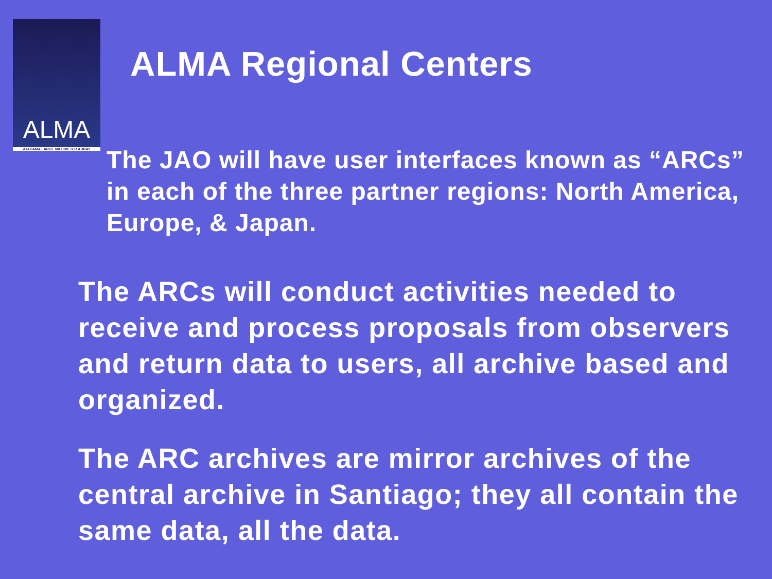ALMA
ATACAMA LARGE MILLIMETER ARRAY
ALMA Regional Centers
The JAO will have user interfaces known as “ARCs” in each of the three partner regions: North America, Europe, & Japan.
The ARCs will conduct activities needed to receive and process proposals from observers and return data to users, all archive based and organized.
The ARC archives are mirror archives of the central archive in Santiago; they all contain the same data, all the data.